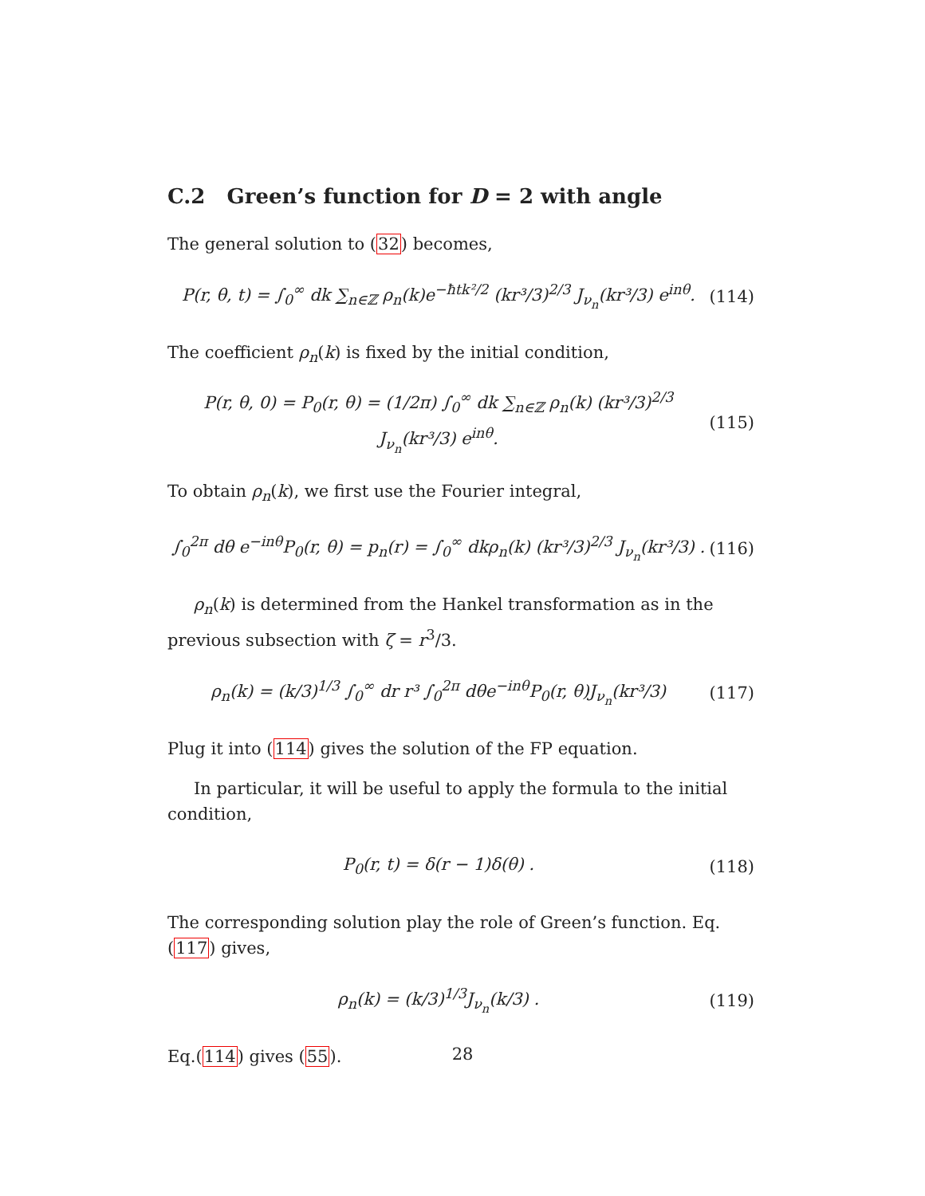C.2 Green’s function for D = 2 with angle
The general solution to (32) becomes,
P(r, θ, t) = ∫<sub>0</sub><sup>∞</sup> dk ∑<sub>n∈ℤ</sub> ρ<sub>n</sub>(k)e<sup>−ħtk²/2</sup> (kr³/3)<sup>2/3</sup> J<sub>ν<sub>n</sub></sub>(kr³/3) e<sup>inθ</sup>. (114)
The coefficient ρ<sub>n</sub>(k) is fixed by the initial condition,
P(r, θ, 0) = P<sub>0</sub>(r, θ) = (1/2π) ∫<sub>0</sub><sup>∞</sup> dk ∑<sub>n∈ℤ</sub> ρ<sub>n</sub>(k) (kr³/3)<sup>2/3</sup> J<sub>ν<sub>n</sub></sub>(kr³/3) e<sup>inθ</sup>. (115)
To obtain ρ<sub>n</sub>(k), we first use the Fourier integral,
∫<sub>0</sub><sup>2π</sup> dθ e<sup>−inθ</sup>P<sub>0</sub>(r, θ) = p<sub>n</sub>(r) = ∫<sub>0</sub><sup>∞</sup> dkρ<sub>n</sub>(k) (kr³/3)<sup>2/3</sup> J<sub>ν<sub>n</sub></sub>(kr³/3) . (116)
ρ<sub>n</sub>(k) is determined from the Hankel transformation as in the previous subsection with ζ = r<sup>3</sup>/3.
ρ<sub>n</sub>(k) = (k/3)<sup>1/3</sup> ∫<sub>0</sub><sup>∞</sup> dr r³ ∫<sub>0</sub><sup>2π</sup> dθe<sup>−inθ</sup>P<sub>0</sub>(r, θ)J<sub>ν<sub>n</sub></sub>(kr³/3) (117)
Plug it into (114) gives the solution of the FP equation.
In particular, it will be useful to apply the formula to the initial condition,
P<sub>0</sub>(r, t) = δ(r − 1)δ(θ) . (118)
The corresponding solution play the role of Green’s function. Eq.(117) gives,
ρ<sub>n</sub>(k) = (k/3)<sup>1/3</sup>J<sub>ν<sub>n</sub></sub>(k/3) . (119)
Eq.(114) gives (55).
28